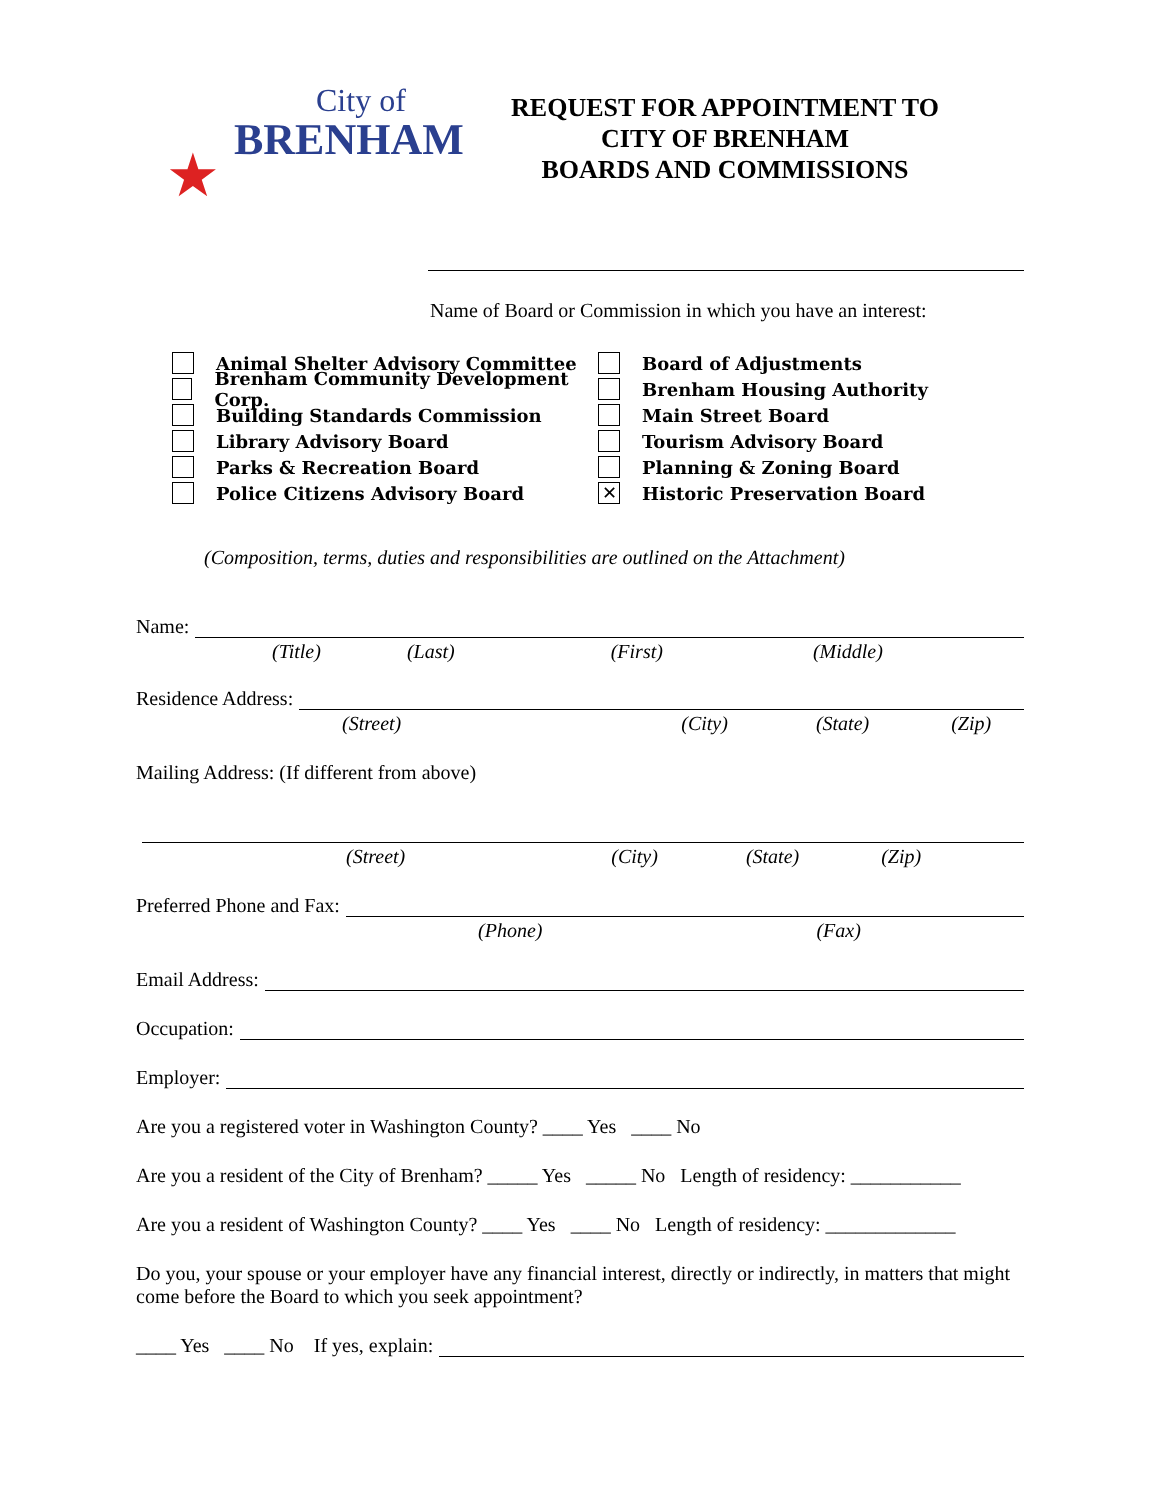★
City of
BRENHAM
REQUEST FOR APPOINTMENT TO
CITY OF BRENHAM
BOARDS AND COMMISSIONS
Name of Board or Commission in which you have an interest:
Animal Shelter Advisory Committee
Brenham Community Development Corp.
Building Standards Commission
Library Advisory Board
Parks & Recreation Board
Police Citizens Advisory Board
Board of Adjustments
Brenham Housing Authority
Main Street Board
Tourism Advisory Board
Planning & Zoning Board
✕ Historic Preservation Board
(Composition, terms, duties and responsibilities are outlined on the Attachment)
Name:
(Title) (Last) (First) (Middle)
Residence Address:
(Street) (City) (State) (Zip)
Mailing Address: (If different from above)
(Street) (City) (State) (Zip)
Preferred Phone and Fax:
(Phone) (Fax)
Email Address:
Occupation:
Employer:
Are you a registered voter in Washington County? ____ Yes ____ No
Are you a resident of the City of Brenham? _____ Yes _____ No Length of residency: ___________
Are you a resident of Washington County? ____ Yes ____ No Length of residency: _____________
Do you, your spouse or your employer have any financial interest, directly or indirectly, in matters that might come before the Board to which you seek appointment?
____ Yes ____ No If yes, explain: